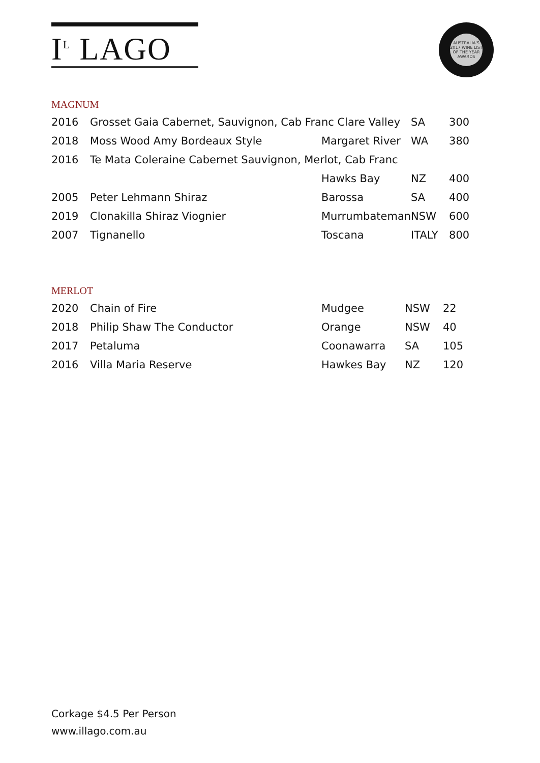I<sup>L</sup> LAGO
AUSTRALIA'S 2017 WINE LIST OF THE YEAR AWARDS
MAGNUM
| 2016 | Grosset Gaia Cabernet, Sauvignon, Cab Franc Clare Valley | | SA | 300 |
| 2018 | Moss Wood Amy Bordeaux Style | Margaret River | WA | 380 |
| 2016 | Te Mata Coleraine Cabernet Sauvignon, Merlot, Cab Franc | | | |
| | | Hawks Bay | NZ | 400 |
| 2005 | Peter Lehmann Shiraz | Barossa | SA | 400 |
| 2019 | Clonakilla Shiraz Viognier | Murrumbateman | NSW | 600 |
| 2007 | Tignanello | Toscana | ITALY | 800 |
MERLOT
| 2020 | Chain of Fire | Mudgee | NSW | 22 |
| 2018 | Philip Shaw The Conductor | Orange | NSW | 40 |
| 2017 | Petaluma | Coonawarra | SA | 105 |
| 2016 | Villa Maria Reserve | Hawkes Bay | NZ | 120 |
Corkage $4.5 Per Person
www.illago.com.au